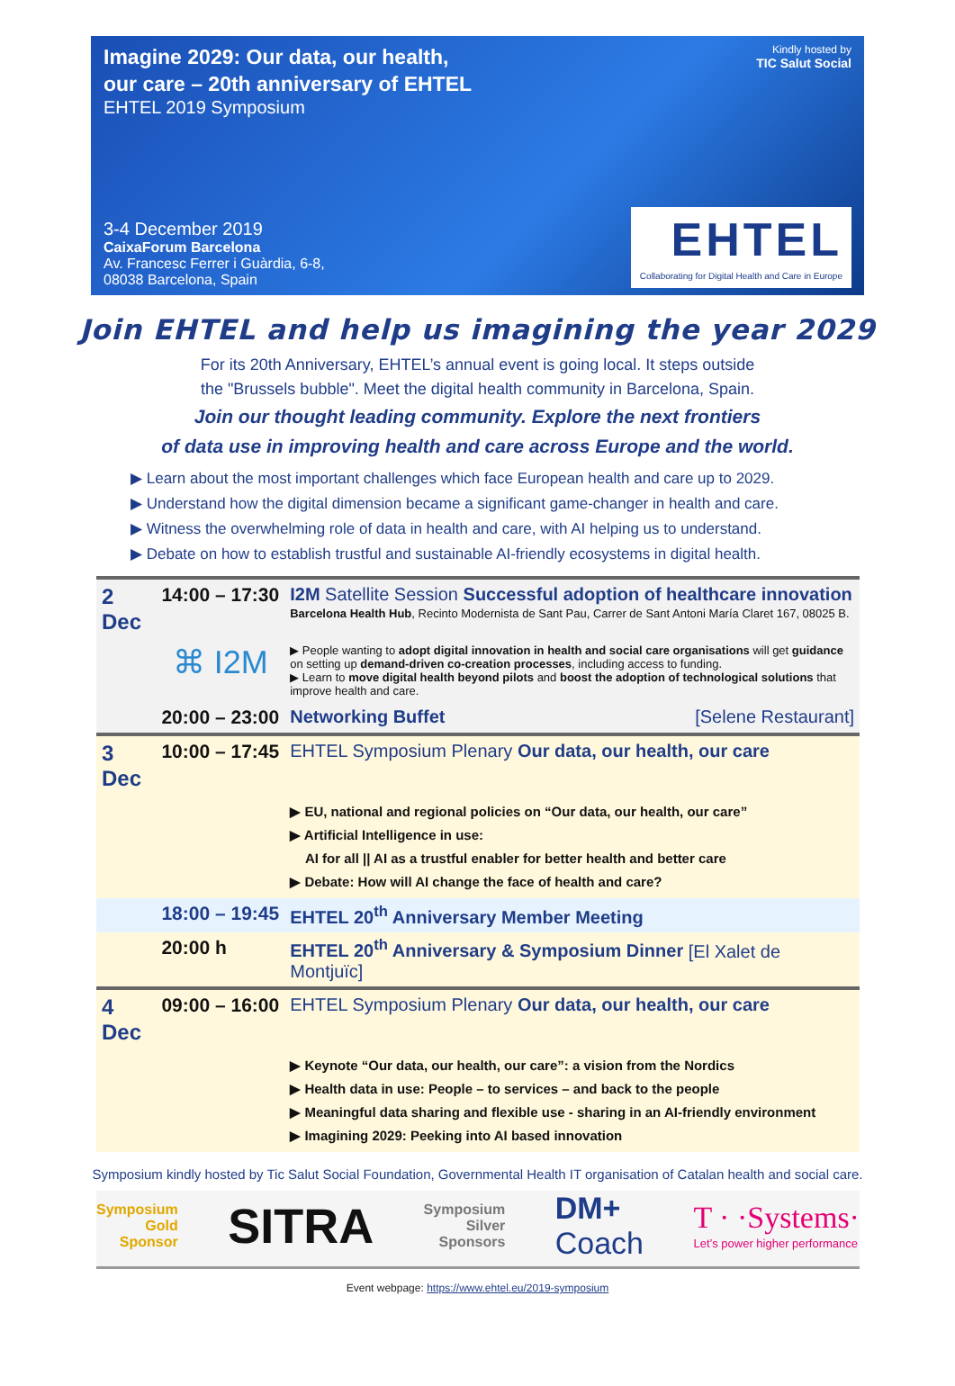Imagine 2029: Our data, our health,
our care – 20th anniversary of EHTEL
EHTEL 2019 Symposium
3-4 December 2019
CaixaForum Barcelona
Av. Francesc Ferrer i Guàrdia, 6-8,
08038 Barcelona, Spain
Kindly hosted by
TIC Salut Social
EHTEL
Collaborating for Digital Health and Care in Europe
Join EHTEL and help us imagining the year 2029
For its 20th Anniversary, EHTEL’s annual event is going local. It steps outside
the "Brussels bubble". Meet the digital health community in Barcelona, Spain.
Join our thought leading community. Explore the next frontiers
of data use in improving health and care across Europe and the world.
▶ Learn about the most important challenges which face European health and care up to 2029.
▶ Understand how the digital dimension became a significant game-changer in health and care.
▶ Witness the overwhelming role of data in health and care, with AI helping us to understand.
▶ Debate on how to establish trustful and sustainable AI-friendly ecosystems in digital health.
| 2 Dec | 14:00 – 17:30 | I2M Satellite Session Successful adoption of healthcare innovation Barcelona Health Hub , Recinto Modernista de Sant Pau, Carrer de Sant Antoni María Claret 167, 08025 B. |
| | ⌘ I2M | ▶ People wanting to adopt digital innovation in health and social care organisations will get guidance on setting up demand-driven co-creation processes , including access to funding. ▶ Learn to move digital health beyond pilots and boost the adoption of technological solutions that improve health and care. |
| | 20:00 – 23:00 | Networking Buffet [Selene Restaurant] |
| 3 Dec | 10:00 – 17:45 | EHTEL Symposium Plenary Our data, our health, our care |
| | | ▶ EU, national and regional policies on “Our data, our health, our care” ▶ Artificial Intelligence in use: AI for all // AI as a trustful enabler for better health and better care ▶ Debate: How will AI change the face of health and care? |
| | 18:00 – 19:45 | EHTEL 20<sup>th</sup> Anniversary Member Meeting |
| | 20:00 h | EHTEL 20<sup>th</sup> Anniversary & Symposium Dinner [El Xalet de Montjuïc] |
| 4 Dec | 09:00 – 16:00 | EHTEL Symposium Plenary Our data, our health, our care |
| | | ▶ Keynote “Our data, our health, our care”: a vision from the Nordics ▶ Health data in use: People – to services – and back to the people ▶ Meaningful data sharing and flexible use - sharing in an AI-friendly environment ▶ Imagining 2029: Peeking into AI based innovation |
Symposium kindly hosted by Tic Salut Social Foundation, Governmental Health IT organisation of Catalan health and social care.
Symposium
Gold
Sponsor
SITRA
Symposium
Silver
Sponsors
DM+
Coach
T · ·Systems·
Let’s power higher performance
Event webpage: https://www.ehtel.eu/2019-symposium